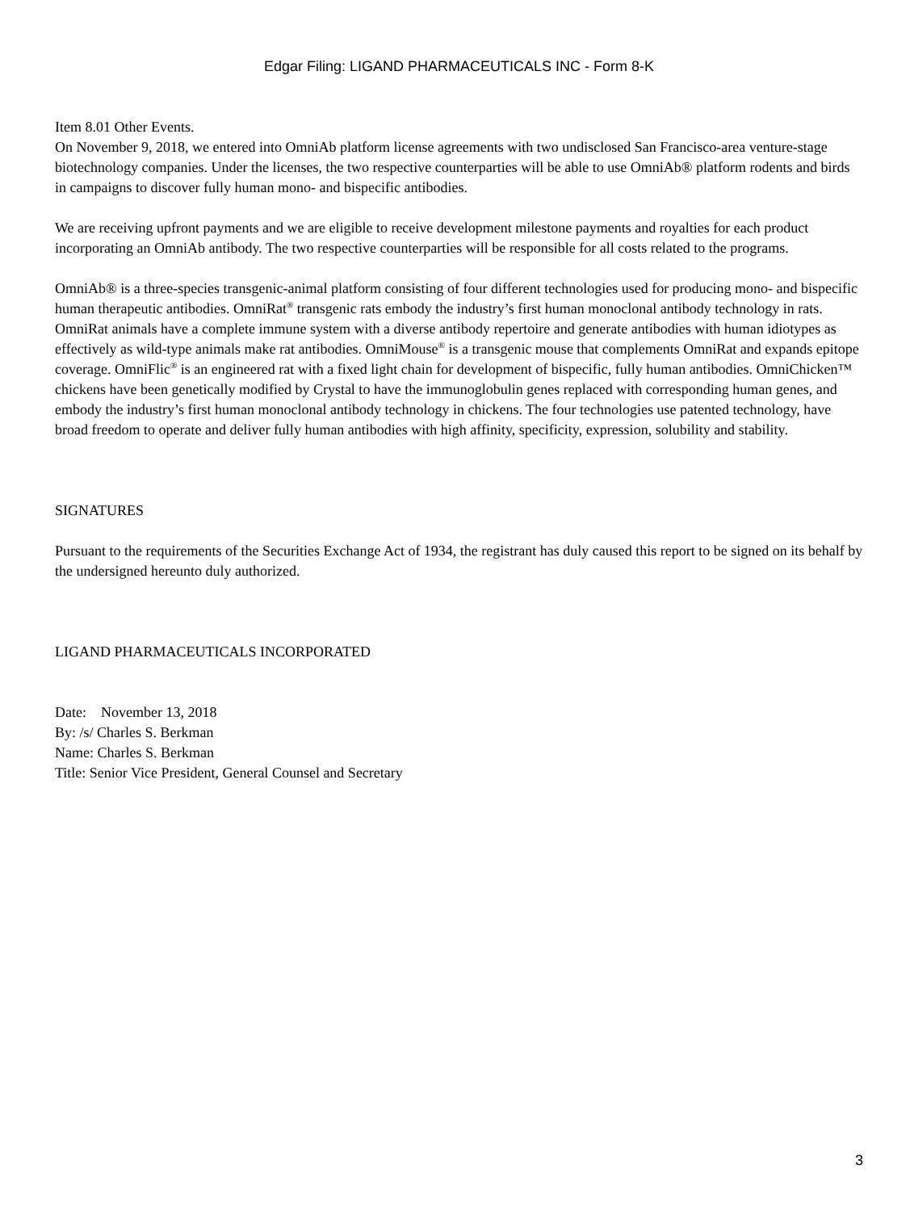Edgar Filing: LIGAND PHARMACEUTICALS INC - Form 8-K
Item 8.01 Other Events.
On November 9, 2018, we entered into OmniAb platform license agreements with two undisclosed San Francisco-area venture-stage biotechnology companies. Under the licenses, the two respective counterparties will be able to use OmniAb® platform rodents and birds in campaigns to discover fully human mono- and bispecific antibodies.
We are receiving upfront payments and we are eligible to receive development milestone payments and royalties for each product incorporating an OmniAb antibody. The two respective counterparties will be responsible for all costs related to the programs.
OmniAb® is a three-species transgenic-animal platform consisting of four different technologies used for producing mono- and bispecific human therapeutic antibodies. OmniRat<sup>®</sup> transgenic rats embody the industry’s first human monoclonal antibody technology in rats. OmniRat animals have a complete immune system with a diverse antibody repertoire and generate antibodies with human idiotypes as effectively as wild-type animals make rat antibodies. OmniMouse<sup>®</sup> is a transgenic mouse that complements OmniRat and expands epitope coverage. OmniFlic<sup>®</sup> is an engineered rat with a fixed light chain for development of bispecific, fully human antibodies. OmniChicken™ chickens have been genetically modified by Crystal to have the immunoglobulin genes replaced with corresponding human genes, and embody the industry’s first human monoclonal antibody technology in chickens. The four technologies use patented technology, have broad freedom to operate and deliver fully human antibodies with high affinity, specificity, expression, solubility and stability.
SIGNATURES
Pursuant to the requirements of the Securities Exchange Act of 1934, the registrant has duly caused this report to be signed on its behalf by the undersigned hereunto duly authorized.
LIGAND PHARMACEUTICALS INCORPORATED
Date: November 13, 2018
By: /s/ Charles S. Berkman
Name: Charles S. Berkman
Title: Senior Vice President, General Counsel and Secretary
3